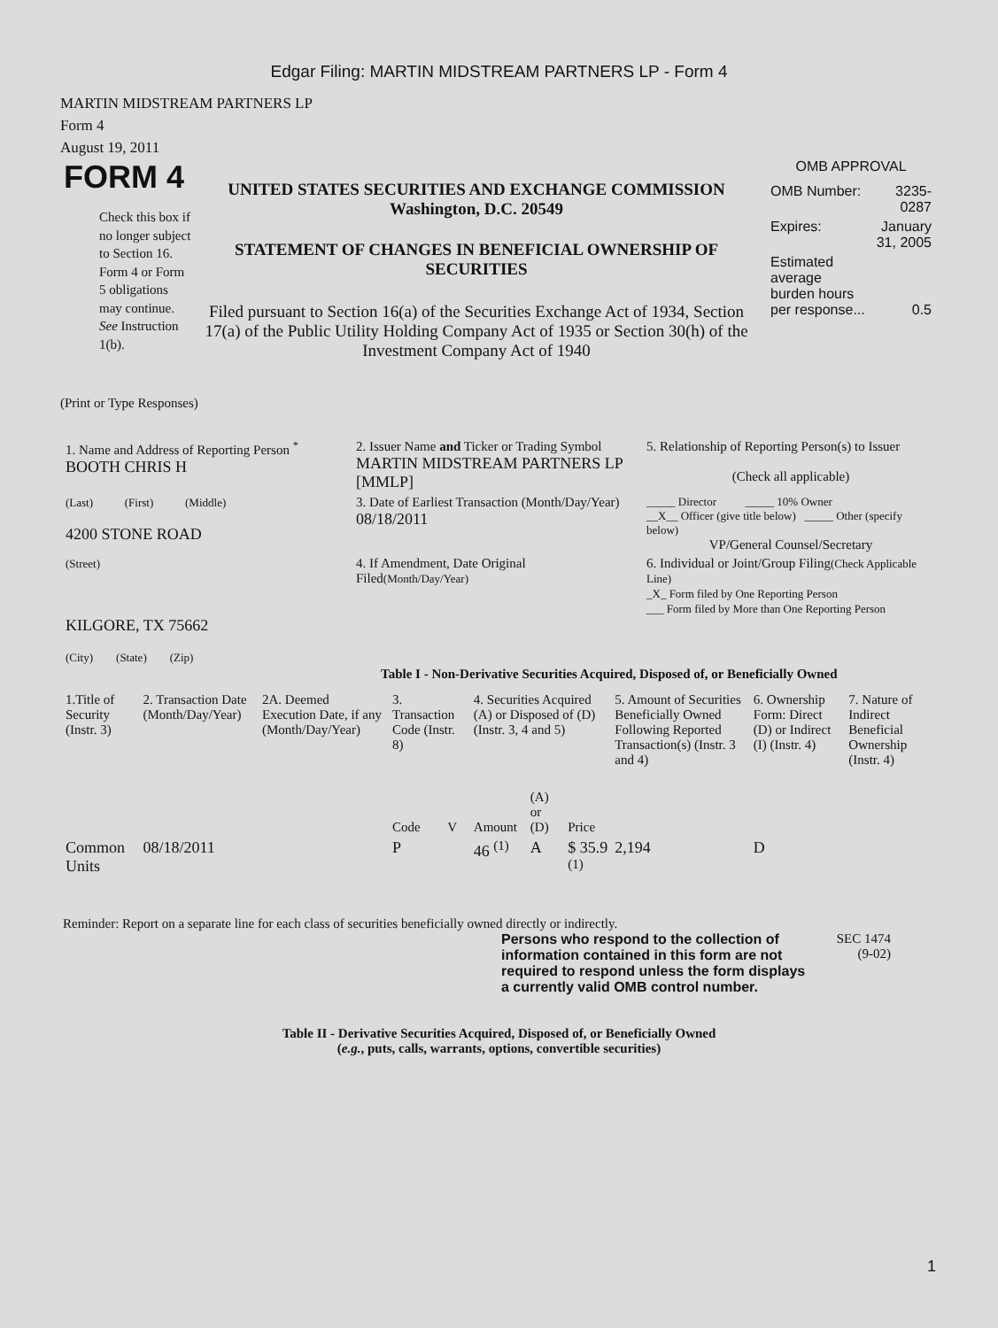Edgar Filing: MARTIN MIDSTREAM PARTNERS LP - Form 4
MARTIN MIDSTREAM PARTNERS LP
Form 4
August 19, 2011
FORM 4
Check this box if no longer subject to Section 16. Form 4 or Form 5 obligations may continue. See Instruction 1(b).
UNITED STATES SECURITIES AND EXCHANGE COMMISSION
Washington, D.C. 20549
STATEMENT OF CHANGES IN BENEFICIAL OWNERSHIP OF SECURITIES
Filed pursuant to Section 16(a) of the Securities Exchange Act of 1934, Section 17(a) of the Public Utility Holding Company Act of 1935 or Section 30(h) of the Investment Company Act of 1940
OMB APPROVAL
| OMB Number: | 3235-0287 |
| Expires: | January 31, 2005 |
| Estimated average burden hours per response... | 0.5 |
(Print or Type Responses)
| 1. Name and Address of Reporting Person <sup>*</sup> BOOTH CHRIS H | 2. Issuer Name and Ticker or Trading Symbol MARTIN MIDSTREAM PARTNERS LP [MMLP] | 5. Relationship of Reporting Person(s) to Issuer (Check all applicable) |
| (Last) (First) (Middle) 4200 STONE ROAD | 3. Date of Earliest Transaction (Month/Day/Year) 08/18/2011 | _____ Director _____ 10% Owner __X__ Officer (give title below) _____ Other (specify below) VP/General Counsel/Secretary |
| (Street) KILGORE, TX 75662 (City) (State) (Zip) | 4. If Amendment, Date Original Filed (Month/Day/Year) | 6. Individual or Joint/Group Filing (Check Applicable Line) _X_ Form filed by One Reporting Person ___ Form filed by More than One Reporting Person |
Table I - Non-Derivative Securities Acquired, Disposed of, or Beneficially Owned
| 1.Title of Security (Instr. 3) | 2. Transaction Date (Month/Day/Year) | 2A. Deemed Execution Date, if any (Month/Day/Year) | 3. Transaction Code (Instr. 8) | | 4. Securities Acquired (A) or Disposed of (D) (Instr. 3, 4 and 5) | | | 5. Amount of Securities Beneficially Owned Following Reported Transaction(s) (Instr. 3 and 4) | 6. Ownership Form: Direct (D) or Indirect (I) (Instr. 4) | 7. Nature of Indirect Beneficial Ownership (Instr. 4) |
| --- | --- | --- | --- | --- | --- | --- | --- | --- | --- | --- |
| | | | Code | V | Amount | (A) or (D) | Price | | | |
| Common Units | 08/18/2011 | | P | | 46 <sup>(1)</sup> | A | $ 35.9 <sup>(1)</sup> | 2,194 | D | |
Reminder: Report on a separate line for each class of securities beneficially owned directly or indirectly.
Persons who respond to the collection of information contained in this form are not required to respond unless the form displays a currently valid OMB control number.
SEC 1474
(9-02)
Table II - Derivative Securities Acquired, Disposed of, or Beneficially Owned
(e.g., puts, calls, warrants, options, convertible securities)
1